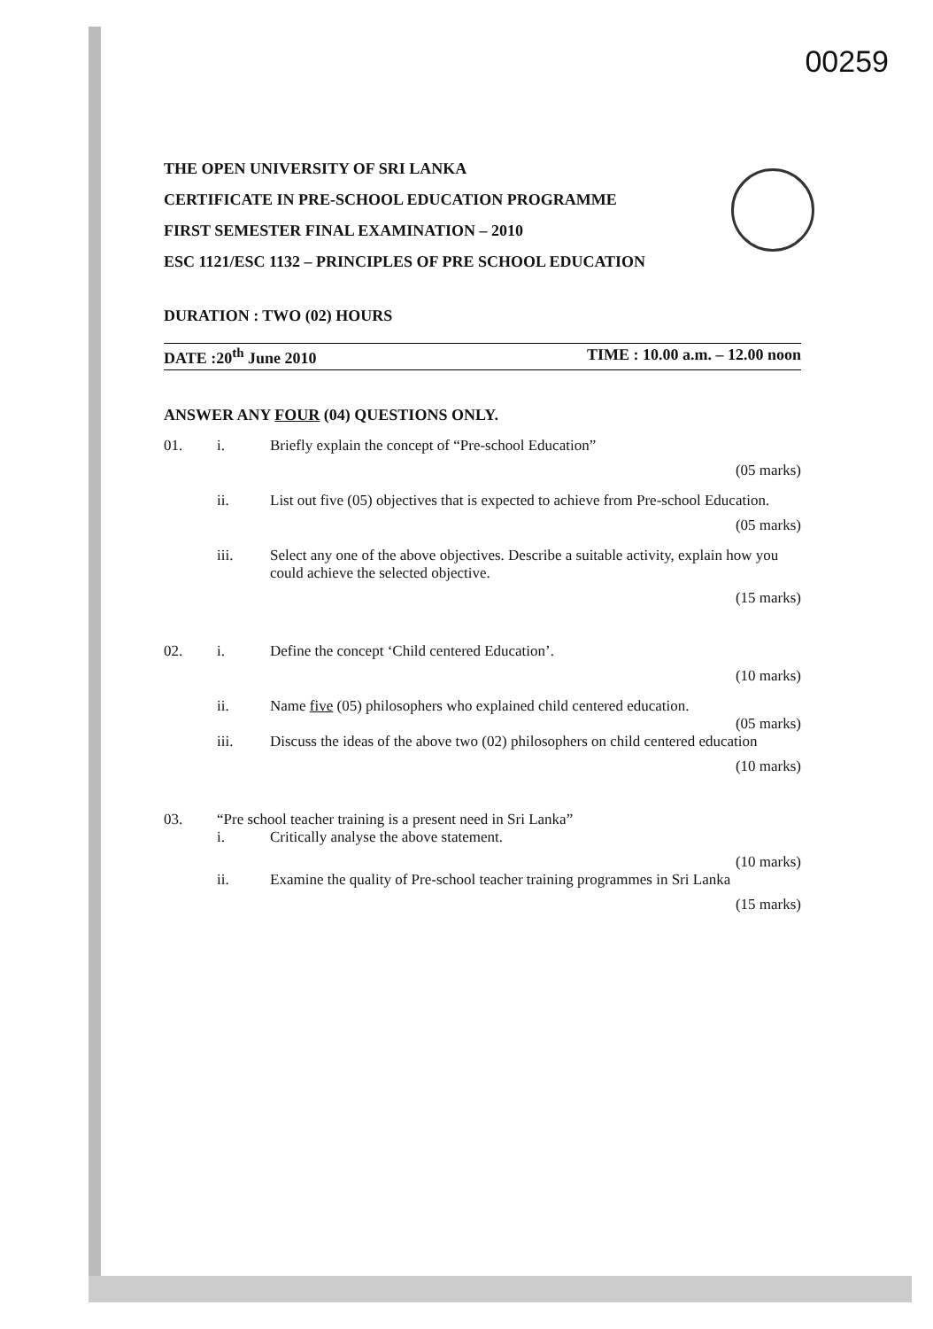00259
THE OPEN UNIVERSITY OF SRI LANKA
CERTIFICATE IN PRE-SCHOOL EDUCATION PROGRAMME
FIRST SEMESTER FINAL EXAMINATION – 2010
ESC 1121/ESC 1132 – PRINCIPLES OF PRE SCHOOL EDUCATION
DURATION : TWO (02) HOURS
DATE :20<sup>th</sup> June 2010 TIME : 10.00 a.m. – 12.00 noon
ANSWER ANY FOUR (04) QUESTIONS ONLY.
01. i. Briefly explain the concept of “Pre-school Education”
(05 marks)
ii. List out five (05) objectives that is expected to achieve from Pre-school Education.
(05 marks)
iii. Select any one of the above objectives. Describe a suitable activity, explain how you could achieve the selected objective.
(15 marks)
02. i. Define the concept ‘Child centered Education’.
(10 marks)
ii. Name five (05) philosophers who explained child centered education.
(05 marks)
iii. Discuss the ideas of the above two (02) philosophers on child centered education
(10 marks)
03. “Pre school teacher training is a present need in Sri Lanka”
i. Critically analyse the above statement.
(10 marks)
ii. Examine the quality of Pre-school teacher training programmes in Sri Lanka
(15 marks)